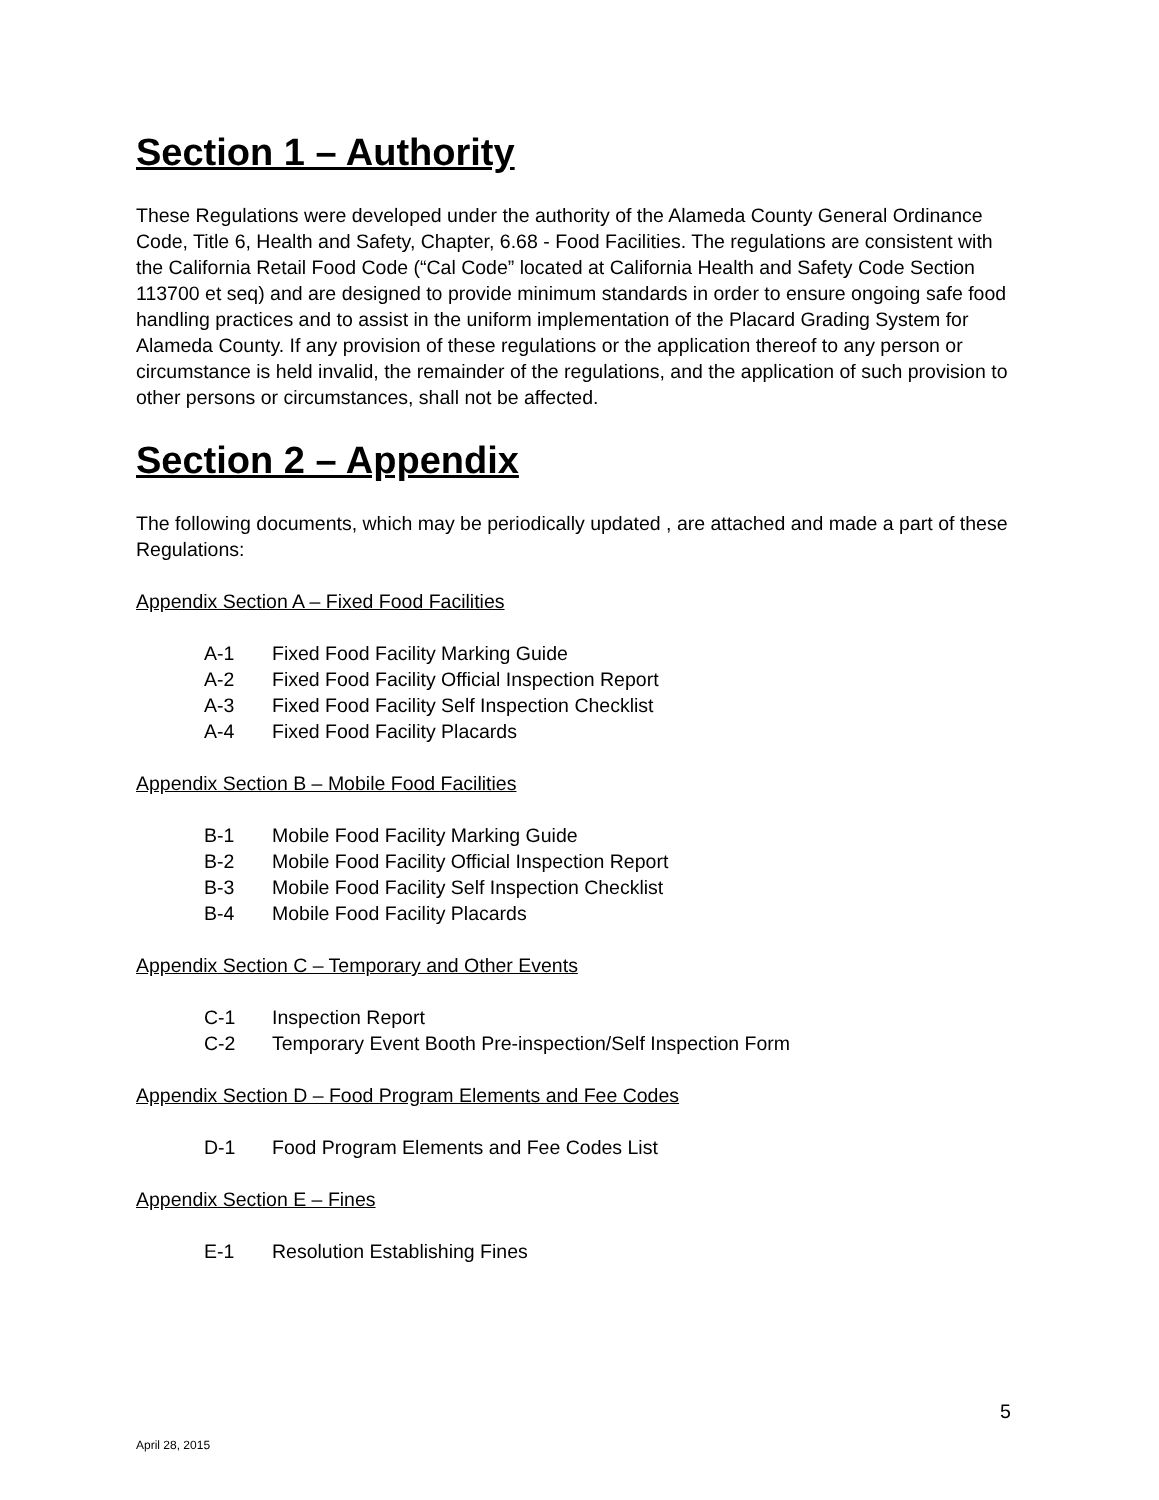Section 1 – Authority
These Regulations were developed under the authority of the Alameda County General Ordinance Code, Title 6, Health and Safety, Chapter, 6.68 - Food Facilities. The regulations are consistent with the California Retail Food Code (“Cal Code” located at California Health and Safety Code Section 113700 et seq) and are designed to provide minimum standards in order to ensure ongoing safe food handling practices and to assist in the uniform implementation of the Placard Grading System for Alameda County. If any provision of these regulations or the application thereof to any person or circumstance is held invalid, the remainder of the regulations, and the application of such provision to other persons or circumstances, shall not be affected.
Section 2 – Appendix
The following documents, which may be periodically updated , are attached and made a part of these Regulations:
Appendix Section A – Fixed Food Facilities
A-1 Fixed Food Facility Marking Guide
A-2 Fixed Food Facility Official Inspection Report
A-3 Fixed Food Facility Self Inspection Checklist
A-4 Fixed Food Facility Placards
Appendix Section B – Mobile Food Facilities
B-1 Mobile Food Facility Marking Guide
B-2 Mobile Food Facility Official Inspection Report
B-3 Mobile Food Facility Self Inspection Checklist
B-4 Mobile Food Facility Placards
Appendix Section C – Temporary and Other Events
C-1 Inspection Report
C-2 Temporary Event Booth Pre-inspection/Self Inspection Form
Appendix Section D – Food Program Elements and Fee Codes
D-1 Food Program Elements and Fee Codes List
Appendix Section E – Fines
E-1 Resolution Establishing Fines
5
April 28, 2015